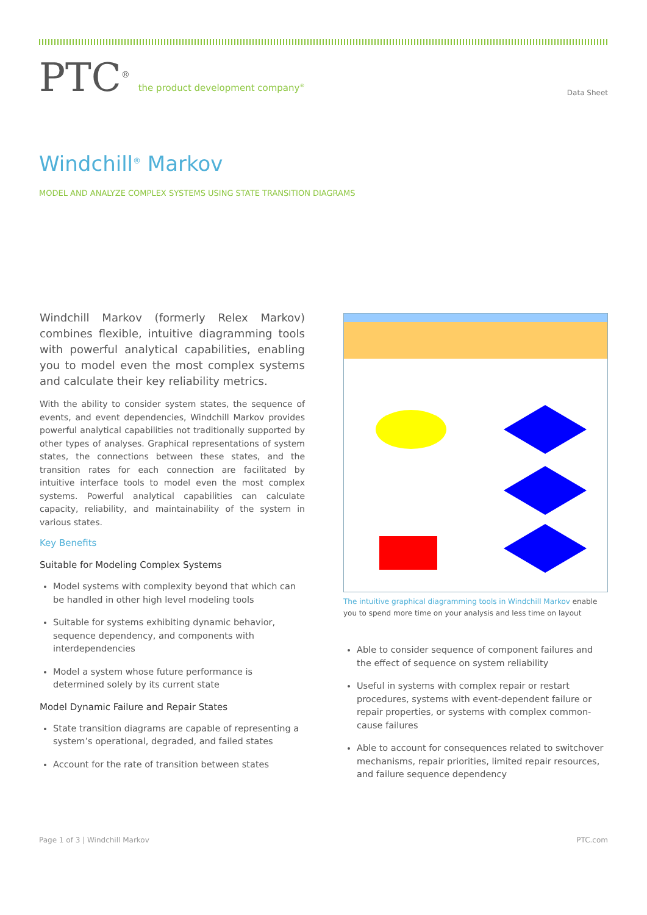PTC<sup>®</sup> the product development company<sup>®</sup>
Data Sheet
Windchill<sup>®</sup> Markov
MODEL AND ANALYZE COMPLEX SYSTEMS USING STATE TRANSITION DIAGRAMS
Windchill Markov (formerly Relex Markov) combines flexible, intuitive diagramming tools with powerful analytical capabilities, enabling you to model even the most complex systems and calculate their key reliability metrics.
With the ability to consider system states, the sequence of events, and event dependencies, Windchill Markov provides powerful analytical capabilities not traditionally supported by other types of analyses. Graphical representations of system states, the connections between these states, and the transition rates for each connection are facilitated by intuitive interface tools to model even the most complex systems. Powerful analytical capabilities can calculate capacity, reliability, and maintainability of the system in various states.
Key Benefits
Suitable for Modeling Complex Systems
Model systems with complexity beyond that which can be handled in other high level modeling tools
Suitable for systems exhibiting dynamic behavior, sequence dependency, and components with interdependencies
Model a system whose future performance is determined solely by its current state
Model Dynamic Failure and Repair States
State transition diagrams are capable of representing a system’s operational, degraded, and failed states
Account for the rate of transition between states
The intuitive graphical diagramming tools in Windchill Markov enable you to spend more time on your analysis and less time on layout
Able to consider sequence of component failures and the effect of sequence on system reliability
Useful in systems with complex repair or restart procedures, systems with event-dependent failure or repair properties, or systems with complex common-cause failures
Able to account for consequences related to switchover mechanisms, repair priorities, limited repair resources, and failure sequence dependency
Page 1 of 3 | Windchill Markov PTC.com